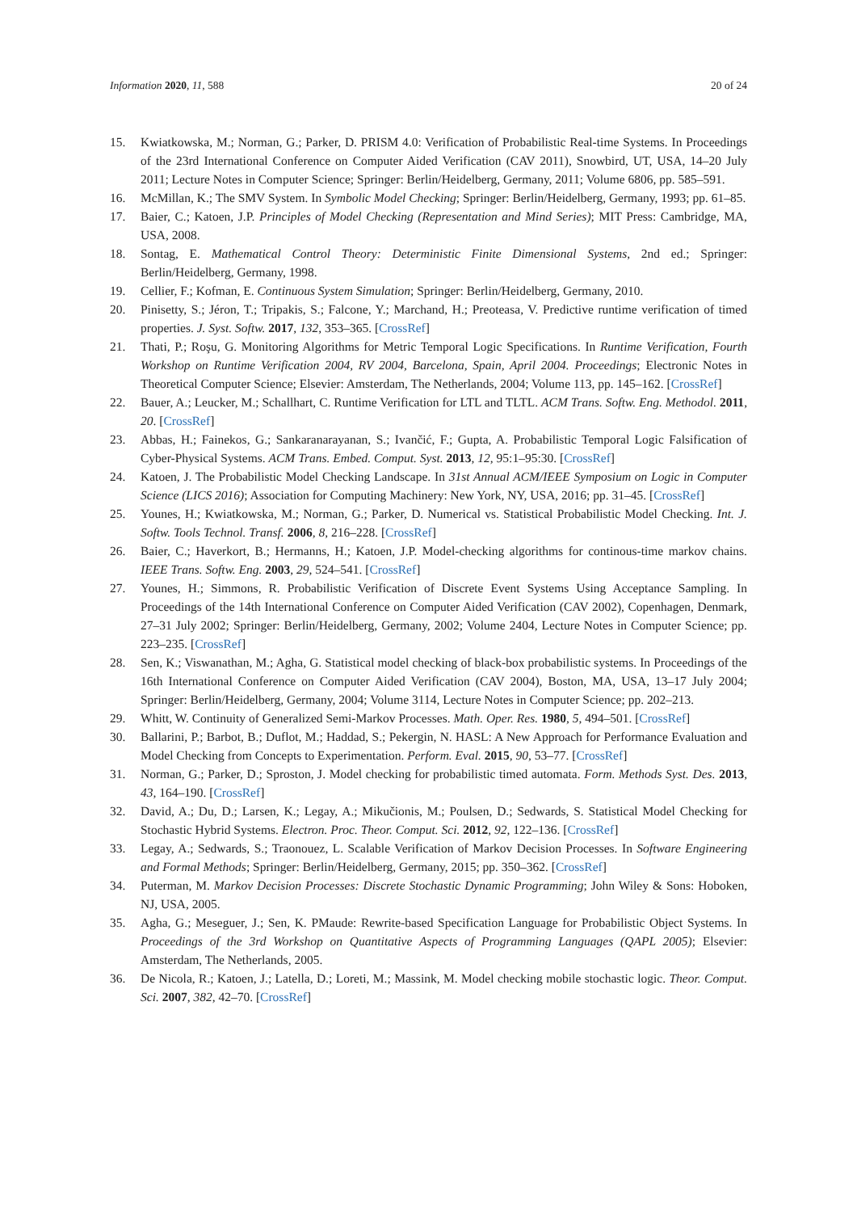Information 2020, 11, 588 20 of 24
15. Kwiatkowska, M.; Norman, G.; Parker, D. PRISM 4.0: Verification of Probabilistic Real-time Systems. In Proceedings of the 23rd International Conference on Computer Aided Verification (CAV 2011), Snowbird, UT, USA, 14–20 July 2011; Lecture Notes in Computer Science; Springer: Berlin/Heidelberg, Germany, 2011; Volume 6806, pp. 585–591.
16. McMillan, K.; The SMV System. In Symbolic Model Checking; Springer: Berlin/Heidelberg, Germany, 1993; pp. 61–85.
17. Baier, C.; Katoen, J.P. Principles of Model Checking (Representation and Mind Series); MIT Press: Cambridge, MA, USA, 2008.
18. Sontag, E. Mathematical Control Theory: Deterministic Finite Dimensional Systems, 2nd ed.; Springer: Berlin/Heidelberg, Germany, 1998.
19. Cellier, F.; Kofman, E. Continuous System Simulation; Springer: Berlin/Heidelberg, Germany, 2010.
20. Pinisetty, S.; Jéron, T.; Tripakis, S.; Falcone, Y.; Marchand, H.; Preoteasa, V. Predictive runtime verification of timed properties. J. Syst. Softw. 2017, 132, 353–365. [CrossRef]
21. Thati, P.; Roşu, G. Monitoring Algorithms for Metric Temporal Logic Specifications. In Runtime Verification, Fourth Workshop on Runtime Verification 2004, RV 2004, Barcelona, Spain, April 2004. Proceedings; Electronic Notes in Theoretical Computer Science; Elsevier: Amsterdam, The Netherlands, 2004; Volume 113, pp. 145–162. [CrossRef]
22. Bauer, A.; Leucker, M.; Schallhart, C. Runtime Verification for LTL and TLTL. ACM Trans. Softw. Eng. Methodol. 2011, 20. [CrossRef]
23. Abbas, H.; Fainekos, G.; Sankaranarayanan, S.; Ivančić, F.; Gupta, A. Probabilistic Temporal Logic Falsification of Cyber-Physical Systems. ACM Trans. Embed. Comput. Syst. 2013, 12, 95:1–95:30. [CrossRef]
24. Katoen, J. The Probabilistic Model Checking Landscape. In 31st Annual ACM/IEEE Symposium on Logic in Computer Science (LICS 2016); Association for Computing Machinery: New York, NY, USA, 2016; pp. 31–45. [CrossRef]
25. Younes, H.; Kwiatkowska, M.; Norman, G.; Parker, D. Numerical vs. Statistical Probabilistic Model Checking. Int. J. Softw. Tools Technol. Transf. 2006, 8, 216–228. [CrossRef]
26. Baier, C.; Haverkort, B.; Hermanns, H.; Katoen, J.P. Model-checking algorithms for continous-time markov chains. IEEE Trans. Softw. Eng. 2003, 29, 524–541. [CrossRef]
27. Younes, H.; Simmons, R. Probabilistic Verification of Discrete Event Systems Using Acceptance Sampling. In Proceedings of the 14th International Conference on Computer Aided Verification (CAV 2002), Copenhagen, Denmark, 27–31 July 2002; Springer: Berlin/Heidelberg, Germany, 2002; Volume 2404, Lecture Notes in Computer Science; pp. 223–235. [CrossRef]
28. Sen, K.; Viswanathan, M.; Agha, G. Statistical model checking of black-box probabilistic systems. In Proceedings of the 16th International Conference on Computer Aided Verification (CAV 2004), Boston, MA, USA, 13–17 July 2004; Springer: Berlin/Heidelberg, Germany, 2004; Volume 3114, Lecture Notes in Computer Science; pp. 202–213.
29. Whitt, W. Continuity of Generalized Semi-Markov Processes. Math. Oper. Res. 1980, 5, 494–501. [CrossRef]
30. Ballarini, P.; Barbot, B.; Duflot, M.; Haddad, S.; Pekergin, N. HASL: A New Approach for Performance Evaluation and Model Checking from Concepts to Experimentation. Perform. Eval. 2015, 90, 53–77. [CrossRef]
31. Norman, G.; Parker, D.; Sproston, J. Model checking for probabilistic timed automata. Form. Methods Syst. Des. 2013, 43, 164–190. [CrossRef]
32. David, A.; Du, D.; Larsen, K.; Legay, A.; Mikučionis, M.; Poulsen, D.; Sedwards, S. Statistical Model Checking for Stochastic Hybrid Systems. Electron. Proc. Theor. Comput. Sci. 2012, 92, 122–136. [CrossRef]
33. Legay, A.; Sedwards, S.; Traonouez, L. Scalable Verification of Markov Decision Processes. In Software Engineering and Formal Methods; Springer: Berlin/Heidelberg, Germany, 2015; pp. 350–362. [CrossRef]
34. Puterman, M. Markov Decision Processes: Discrete Stochastic Dynamic Programming; John Wiley & Sons: Hoboken, NJ, USA, 2005.
35. Agha, G.; Meseguer, J.; Sen, K. PMaude: Rewrite-based Specification Language for Probabilistic Object Systems. In Proceedings of the 3rd Workshop on Quantitative Aspects of Programming Languages (QAPL 2005); Elsevier: Amsterdam, The Netherlands, 2005.
36. De Nicola, R.; Katoen, J.; Latella, D.; Loreti, M.; Massink, M. Model checking mobile stochastic logic. Theor. Comput. Sci. 2007, 382, 42–70. [CrossRef]